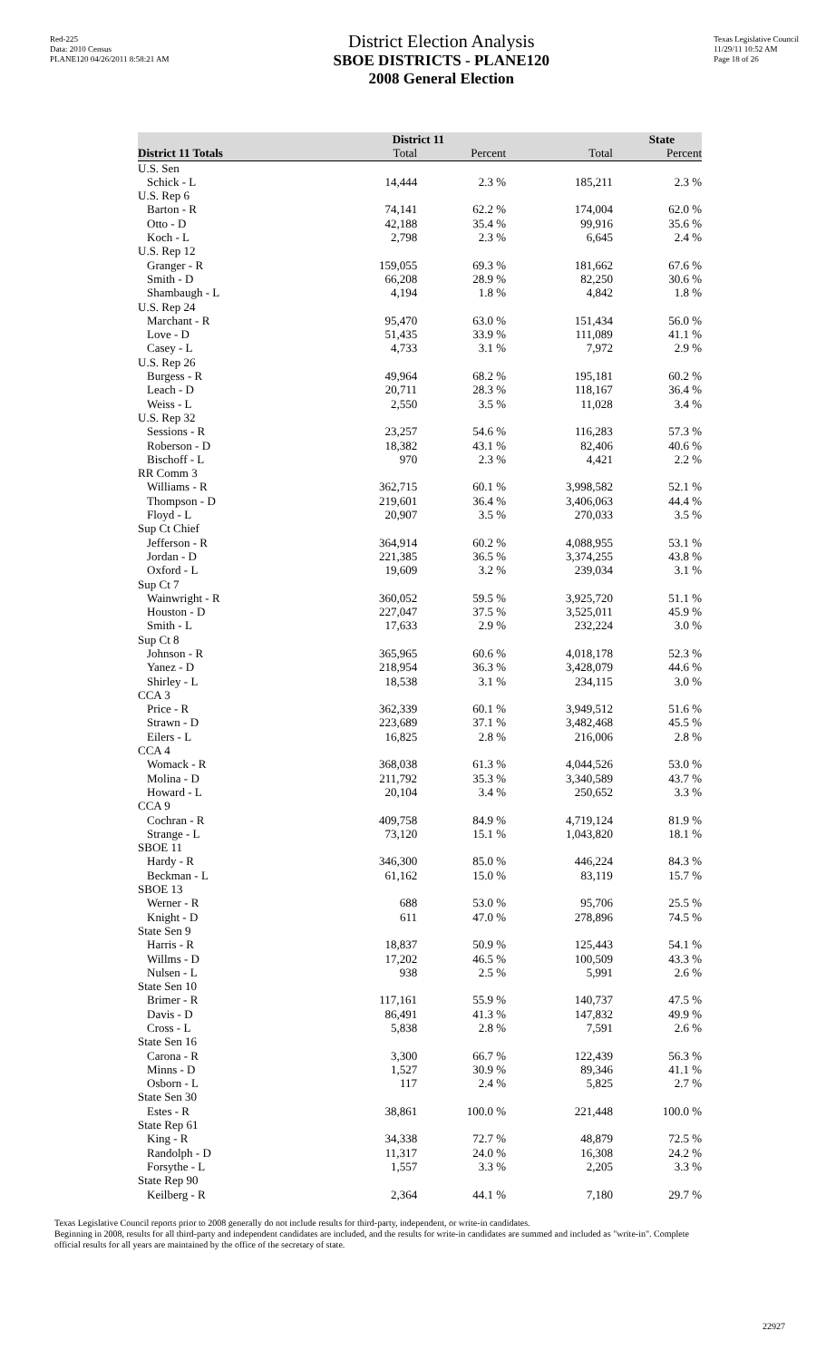Red-225
Data: 2010 Census
PLANE120 04/26/2011 8:58:21 AM
District Election Analysis
SBOE DISTRICTS - PLANE120
2008 General Election
Texas Legislative Council
11/29/11 10:52 AM
Page 18 of 26
| | District 11 | | State | |
| --- | --- | --- | --- | --- |
| District 11 Totals | Total | Percent | Total | Percent |
| U.S. Sen | | | | |
| Schick - L | 14,444 | 2.3 % | 185,211 | 2.3 % |
| U.S. Rep 6 | | | | |
| Barton - R | 74,141 | 62.2 % | 174,004 | 62.0 % |
| Otto - D | 42,188 | 35.4 % | 99,916 | 35.6 % |
| Koch - L | 2,798 | 2.3 % | 6,645 | 2.4 % |
| U.S. Rep 12 | | | | |
| Granger - R | 159,055 | 69.3 % | 181,662 | 67.6 % |
| Smith - D | 66,208 | 28.9 % | 82,250 | 30.6 % |
| Shambaugh - L | 4,194 | 1.8 % | 4,842 | 1.8 % |
| U.S. Rep 24 | | | | |
| Marchant - R | 95,470 | 63.0 % | 151,434 | 56.0 % |
| Love - D | 51,435 | 33.9 % | 111,089 | 41.1 % |
| Casey - L | 4,733 | 3.1 % | 7,972 | 2.9 % |
| U.S. Rep 26 | | | | |
| Burgess - R | 49,964 | 68.2 % | 195,181 | 60.2 % |
| Leach - D | 20,711 | 28.3 % | 118,167 | 36.4 % |
| Weiss - L | 2,550 | 3.5 % | 11,028 | 3.4 % |
| U.S. Rep 32 | | | | |
| Sessions - R | 23,257 | 54.6 % | 116,283 | 57.3 % |
| Roberson - D | 18,382 | 43.1 % | 82,406 | 40.6 % |
| Bischoff - L | 970 | 2.3 % | 4,421 | 2.2 % |
| RR Comm 3 | | | | |
| Williams - R | 362,715 | 60.1 % | 3,998,582 | 52.1 % |
| Thompson - D | 219,601 | 36.4 % | 3,406,063 | 44.4 % |
| Floyd - L | 20,907 | 3.5 % | 270,033 | 3.5 % |
| Sup Ct Chief | | | | |
| Jefferson - R | 364,914 | 60.2 % | 4,088,955 | 53.1 % |
| Jordan - D | 221,385 | 36.5 % | 3,374,255 | 43.8 % |
| Oxford - L | 19,609 | 3.2 % | 239,034 | 3.1 % |
| Sup Ct 7 | | | | |
| Wainwright - R | 360,052 | 59.5 % | 3,925,720 | 51.1 % |
| Houston - D | 227,047 | 37.5 % | 3,525,011 | 45.9 % |
| Smith - L | 17,633 | 2.9 % | 232,224 | 3.0 % |
| Sup Ct 8 | | | | |
| Johnson - R | 365,965 | 60.6 % | 4,018,178 | 52.3 % |
| Yanez - D | 218,954 | 36.3 % | 3,428,079 | 44.6 % |
| Shirley - L | 18,538 | 3.1 % | 234,115 | 3.0 % |
| CCA 3 | | | | |
| Price - R | 362,339 | 60.1 % | 3,949,512 | 51.6 % |
| Strawn - D | 223,689 | 37.1 % | 3,482,468 | 45.5 % |
| Eilers - L | 16,825 | 2.8 % | 216,006 | 2.8 % |
| CCA 4 | | | | |
| Womack - R | 368,038 | 61.3 % | 4,044,526 | 53.0 % |
| Molina - D | 211,792 | 35.3 % | 3,340,589 | 43.7 % |
| Howard - L | 20,104 | 3.4 % | 250,652 | 3.3 % |
| CCA 9 | | | | |
| Cochran - R | 409,758 | 84.9 % | 4,719,124 | 81.9 % |
| Strange - L | 73,120 | 15.1 % | 1,043,820 | 18.1 % |
| SBOE 11 | | | | |
| Hardy - R | 346,300 | 85.0 % | 446,224 | 84.3 % |
| Beckman - L | 61,162 | 15.0 % | 83,119 | 15.7 % |
| SBOE 13 | | | | |
| Werner - R | 688 | 53.0 % | 95,706 | 25.5 % |
| Knight - D | 611 | 47.0 % | 278,896 | 74.5 % |
| State Sen 9 | | | | |
| Harris - R | 18,837 | 50.9 % | 125,443 | 54.1 % |
| Willms - D | 17,202 | 46.5 % | 100,509 | 43.3 % |
| Nulsen - L | 938 | 2.5 % | 5,991 | 2.6 % |
| State Sen 10 | | | | |
| Brimer - R | 117,161 | 55.9 % | 140,737 | 47.5 % |
| Davis - D | 86,491 | 41.3 % | 147,832 | 49.9 % |
| Cross - L | 5,838 | 2.8 % | 7,591 | 2.6 % |
| State Sen 16 | | | | |
| Carona - R | 3,300 | 66.7 % | 122,439 | 56.3 % |
| Minns - D | 1,527 | 30.9 % | 89,346 | 41.1 % |
| Osborn - L | 117 | 2.4 % | 5,825 | 2.7 % |
| State Sen 30 | | | | |
| Estes - R | 38,861 | 100.0 % | 221,448 | 100.0 % |
| State Rep 61 | | | | |
| King - R | 34,338 | 72.7 % | 48,879 | 72.5 % |
| Randolph - D | 11,317 | 24.0 % | 16,308 | 24.2 % |
| Forsythe - L | 1,557 | 3.3 % | 2,205 | 3.3 % |
| State Rep 90 | | | | |
| Keilberg - R | 2,364 | 44.1 % | 7,180 | 29.7 % |
Texas Legislative Council reports prior to 2008 generally do not include results for third-party, independent, or write-in candidates.
Beginning in 2008, results for all third-party and independent candidates are included, and the results for write-in candidates are summed and included as "write-in". Complete official results for all years are maintained by the office of the secretary of state.
22927